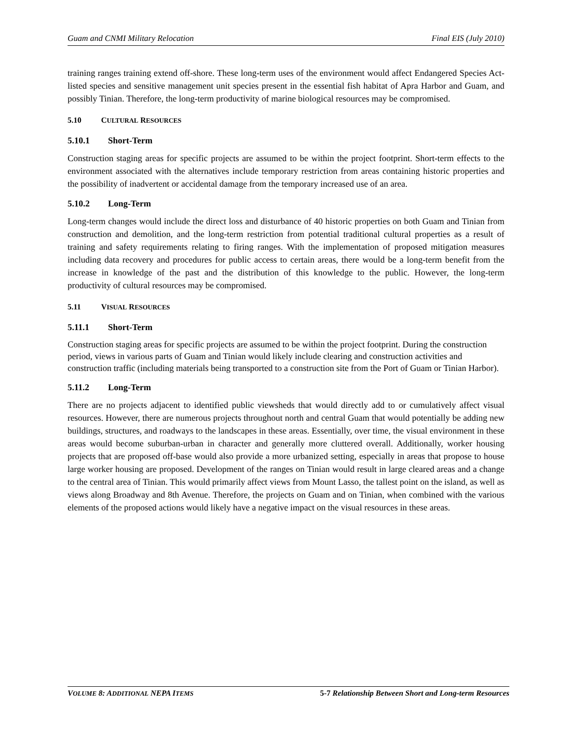Guam and CNMI Military Relocation Final EIS (July 2010)
training ranges training extend off-shore. These long-term uses of the environment would affect Endangered Species Act-listed species and sensitive management unit species present in the essential fish habitat of Apra Harbor and Guam, and possibly Tinian. Therefore, the long-term productivity of marine biological resources may be compromised.
5.10 CULTURAL RESOURCES
5.10.1 Short-Term
Construction staging areas for specific projects are assumed to be within the project footprint. Short-term effects to the environment associated with the alternatives include temporary restriction from areas containing historic properties and the possibility of inadvertent or accidental damage from the temporary increased use of an area.
5.10.2 Long-Term
Long-term changes would include the direct loss and disturbance of 40 historic properties on both Guam and Tinian from construction and demolition, and the long-term restriction from potential traditional cultural properties as a result of training and safety requirements relating to firing ranges. With the implementation of proposed mitigation measures including data recovery and procedures for public access to certain areas, there would be a long-term benefit from the increase in knowledge of the past and the distribution of this knowledge to the public. However, the long-term productivity of cultural resources may be compromised.
5.11 VISUAL RESOURCES
5.11.1 Short-Term
Construction staging areas for specific projects are assumed to be within the project footprint. During the construction period, views in various parts of Guam and Tinian would likely include clearing and construction activities and construction traffic (including materials being transported to a construction site from the Port of Guam or Tinian Harbor).
5.11.2 Long-Term
There are no projects adjacent to identified public viewsheds that would directly add to or cumulatively affect visual resources. However, there are numerous projects throughout north and central Guam that would potentially be adding new buildings, structures, and roadways to the landscapes in these areas. Essentially, over time, the visual environment in these areas would become suburban-urban in character and generally more cluttered overall. Additionally, worker housing projects that are proposed off-base would also provide a more urbanized setting, especially in areas that propose to house large worker housing are proposed. Development of the ranges on Tinian would result in large cleared areas and a change to the central area of Tinian. This would primarily affect views from Mount Lasso, the tallest point on the island, as well as views along Broadway and 8th Avenue. Therefore, the projects on Guam and on Tinian, when combined with the various elements of the proposed actions would likely have a negative impact on the visual resources in these areas.
VOLUME 8: ADDITIONAL NEPA ITEMS 5-7 Relationship Between Short and Long-term Resources